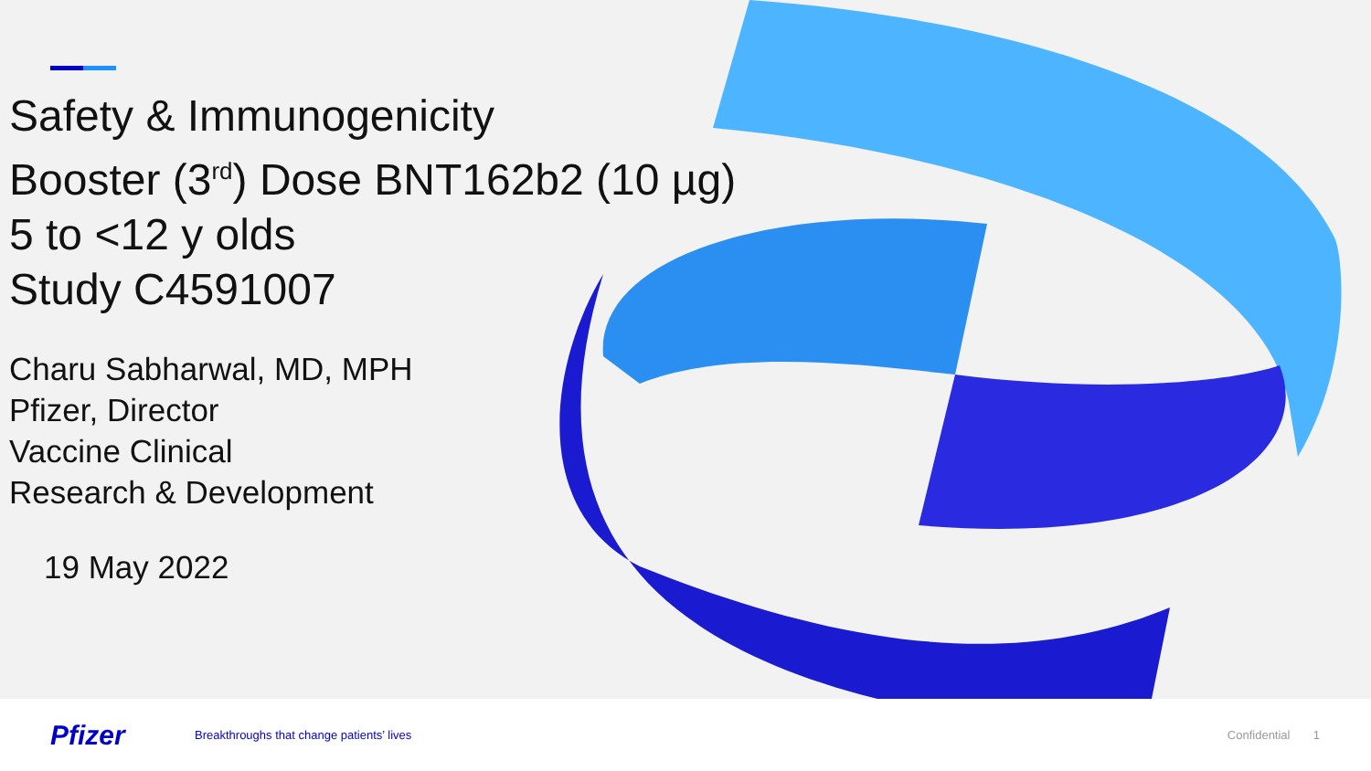Safety & Immunogenicity
Booster (3<sup>rd</sup>) Dose BNT162b2 (10 µg)
5 to <12 y olds
Study C4591007
Charu Sabharwal, MD, MPH
Pfizer, Director
Vaccine Clinical
Research & Development
19 May 2022
Pfizer
Breakthroughs that change patients’ lives
Confidential 1